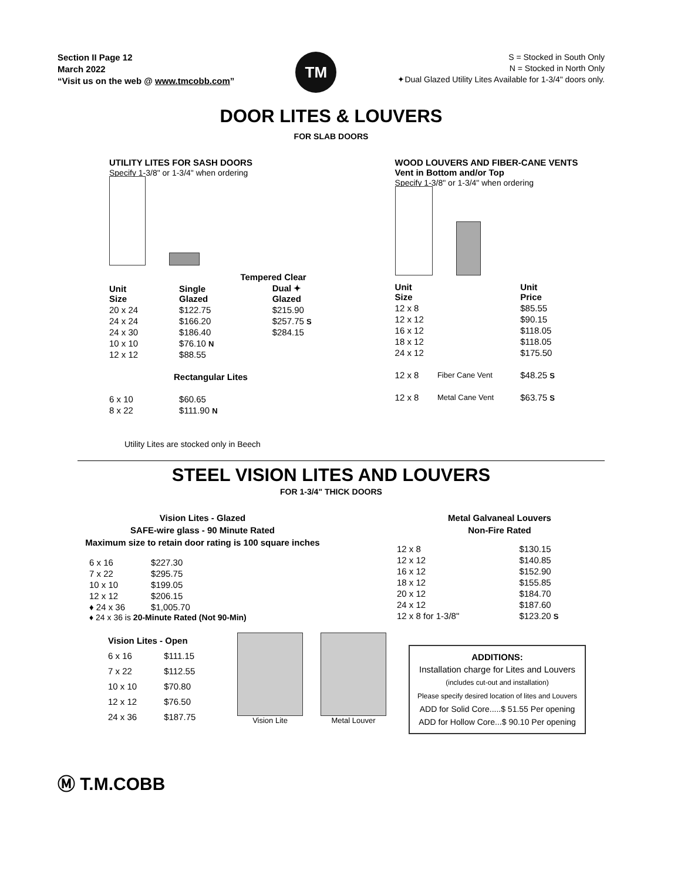Section II Page 12
March 2022
“Visit us on the web @ www.tmcobb.com”
TM
S = Stocked in South Only
N = Stocked in North Only
✦Dual Glazed Utility Lites Available for 1-3/4" doors only.
DOOR LITES & LOUVERS
FOR SLAB DOORS
UTILITY LITES FOR SASH DOORS
Specify 1-3/8" or 1-3/4" when ordering
| | Tempered Clear | |
| --- | --- | --- |
| Unit Size | Single Glazed | Dual ✦ Glazed |
| 20 x 24 | $122.75 | $215.90 |
| 24 x 24 | $166.20 | $257.75 S |
| 24 x 30 | $186.40 | $284.15 |
| 10 x 10 | $76.10 N | |
| 12 x 12 | $88.55 | |
| Rectangular Lites | | |
| 6 x 10 | $60.65 | |
| 8 x 22 | $111.90 N | |
Utility Lites are stocked only in Beech
WOOD LOUVERS AND FIBER-CANE VENTS
Vent in Bottom and/or Top
Specify 1-3/8" or 1-3/4" when ordering
| Unit Size | | Unit Price |
| --- | --- | --- |
| 12 x 8 | | $85.55 |
| 12 x 12 | | $90.15 |
| 16 x 12 | | $118.05 |
| 18 x 12 | | $118.05 |
| 24 x 12 | | $175.50 |
| 12 x 8 | Fiber Cane Vent | $48.25 S |
| 12 x 8 | Metal Cane Vent | $63.75 S |
STEEL VISION LITES AND LOUVERS
FOR 1-3/4" THICK DOORS
Vision Lites - Glazed
SAFE-wire glass - 90 Minute Rated
Maximum size to retain door rating is 100 square inches
| 6 x 16 | $227.30 |
| 7 x 22 | $295.75 |
| 10 x 10 | $199.05 |
| 12 x 12 | $206.15 |
| ♦ 24 x 36 | $1,005.70 |
♦ 24 x 36 is 20-Minute Rated (Not 90-Min)
| Vision Lites - Open | |
| --- | --- |
| 6 x 16 | $111.15 |
| 7 x 22 | $112.55 |
| 10 x 10 | $70.80 |
| 12 x 12 | $76.50 |
| 24 x 36 | $187.75 |
Vision Lite Metal Louver
Metal Galvaneal Louvers
Non-Fire Rated
| 12 x 8 | $130.15 |
| 12 x 12 | $140.85 |
| 16 x 12 | $152.90 |
| 18 x 12 | $155.85 |
| 20 x 12 | $184.70 |
| 24 x 12 | $187.60 |
| 12 x 8 for 1-3/8" | $123.20 S |
ADDITIONS:
Installation charge for Lites and Louvers
(includes cut-out and installation)
Please specify desired location of lites and Louvers
ADD for Solid Core.....$ 51.55 Per opening
ADD for Hollow Core...$ 90.10 Per opening
Ⓜ T.M.COBB